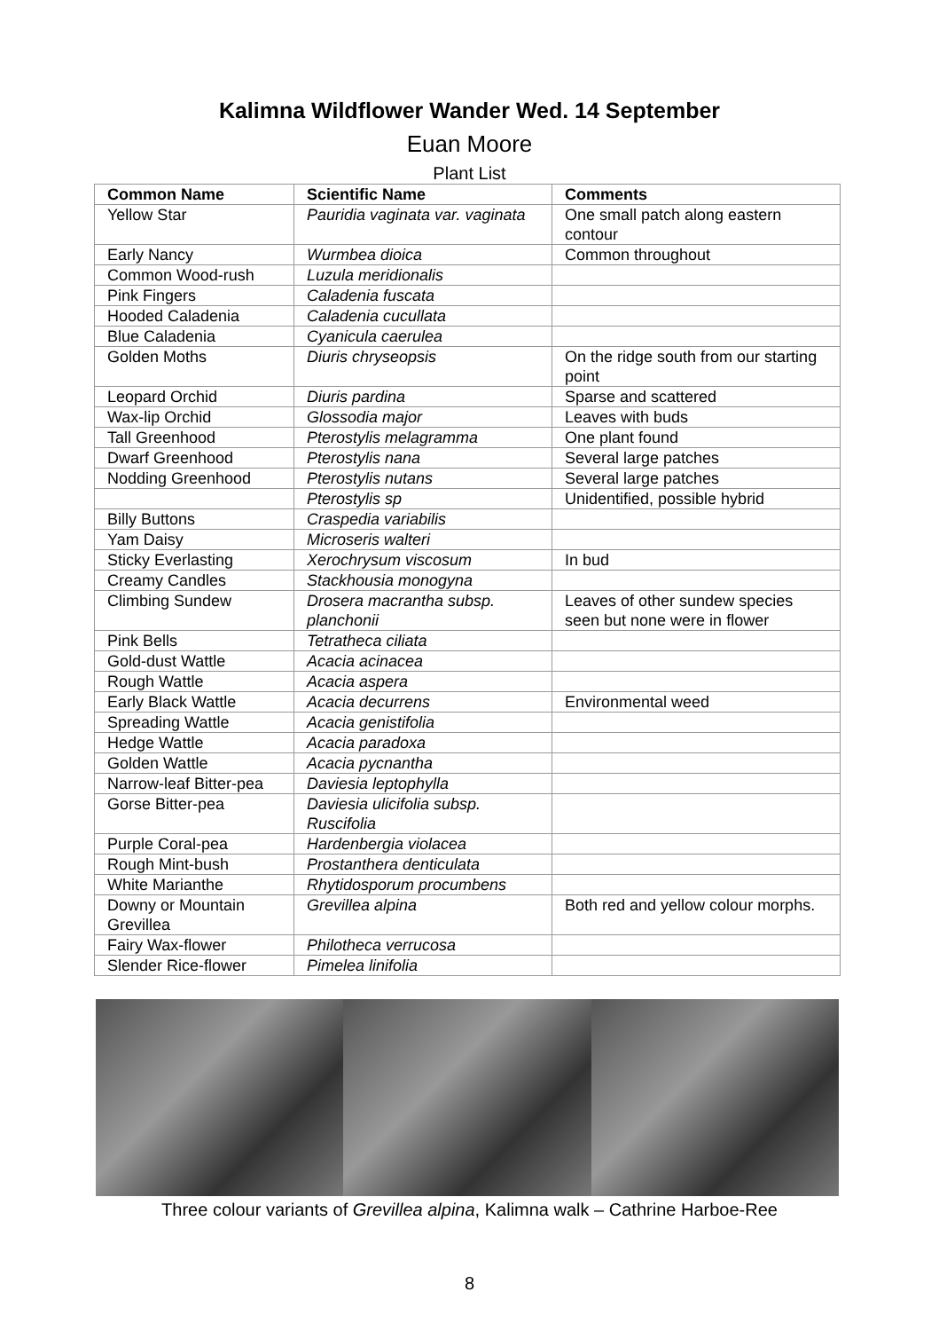Kalimna Wildflower Wander Wed. 14 September
Euan Moore
Plant List
| Common Name | Scientific Name | Comments |
| --- | --- | --- |
| Yellow Star | Pauridia vaginata var. vaginata | One small patch along eastern contour |
| Early Nancy | Wurmbea dioica | Common throughout |
| Common Wood-rush | Luzula meridionalis | |
| Pink Fingers | Caladenia fuscata | |
| Hooded Caladenia | Caladenia cucullata | |
| Blue Caladenia | Cyanicula caerulea | |
| Golden Moths | Diuris chryseopsis | On the ridge south from our starting point |
| Leopard Orchid | Diuris pardina | Sparse and scattered |
| Wax-lip Orchid | Glossodia major | Leaves with buds |
| Tall Greenhood | Pterostylis melagramma | One plant found |
| Dwarf Greenhood | Pterostylis nana | Several large patches |
| Nodding Greenhood | Pterostylis nutans | Several large patches |
| | Pterostylis sp | Unidentified, possible hybrid |
| Billy Buttons | Craspedia variabilis | |
| Yam Daisy | Microseris walteri | |
| Sticky Everlasting | Xerochrysum viscosum | In bud |
| Creamy Candles | Stackhousia monogyna | |
| Climbing Sundew | Drosera macrantha subsp. planchonii | Leaves of other sundew species seen but none were in flower |
| Pink Bells | Tetratheca ciliata | |
| Gold-dust Wattle | Acacia acinacea | |
| Rough Wattle | Acacia aspera | |
| Early Black Wattle | Acacia decurrens | Environmental weed |
| Spreading Wattle | Acacia genistifolia | |
| Hedge Wattle | Acacia paradoxa | |
| Golden Wattle | Acacia pycnantha | |
| Narrow-leaf Bitter-pea | Daviesia leptophylla | |
| Gorse Bitter-pea | Daviesia ulicifolia subsp. Ruscifolia | |
| Purple Coral-pea | Hardenbergia violacea | |
| Rough Mint-bush | Prostanthera denticulata | |
| White Marianthe | Rhytidosporum procumbens | |
| Downy or Mountain Grevillea | Grevillea alpina | Both red and yellow colour morphs. |
| Fairy Wax-flower | Philotheca verrucosa | |
| Slender Rice-flower | Pimelea linifolia | |
Three colour variants of Grevillea alpina, Kalimna walk – Cathrine Harboe-Ree
8